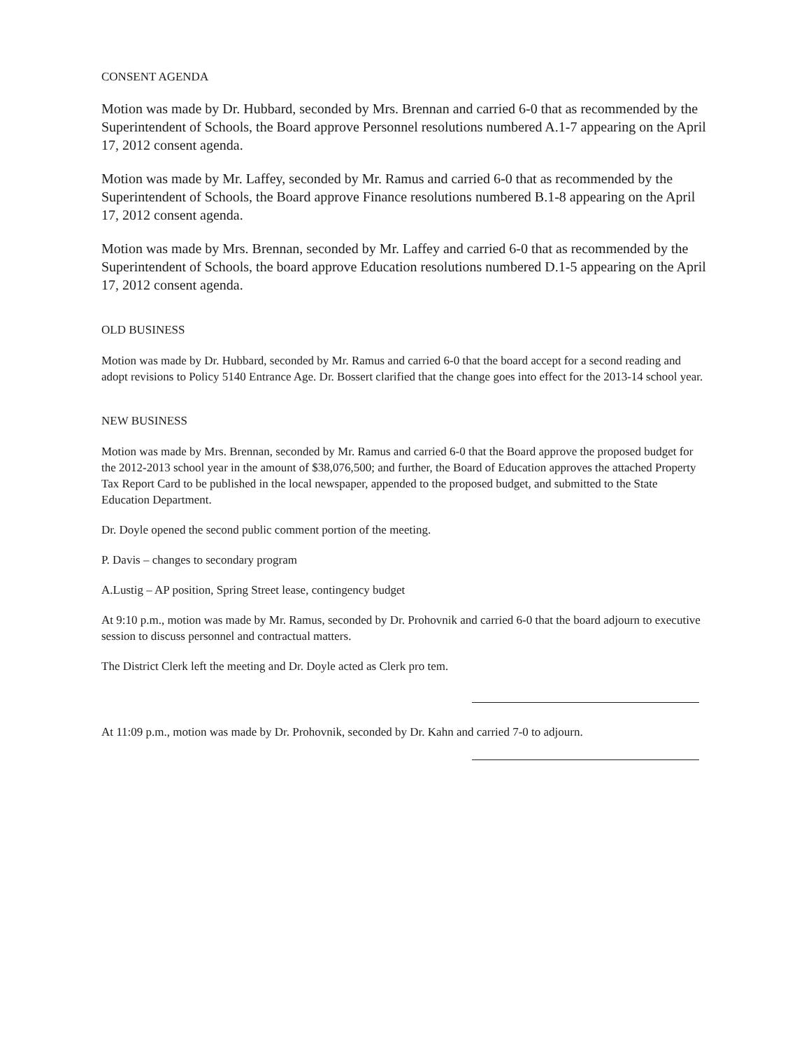CONSENT AGENDA
Motion was made by Dr. Hubbard, seconded by Mrs. Brennan and carried 6-0 that as recommended by the Superintendent of Schools, the Board approve Personnel resolutions numbered A.1-7 appearing on the April 17, 2012 consent agenda.
Motion was made by Mr. Laffey, seconded by Mr. Ramus and carried 6-0 that as recommended by the Superintendent of Schools, the Board approve Finance resolutions numbered B.1-8 appearing on the April 17, 2012 consent agenda.
Motion was made by Mrs. Brennan, seconded by Mr. Laffey and carried 6-0 that as recommended by the Superintendent of Schools, the board approve Education resolutions numbered D.1-5 appearing on the April 17, 2012 consent agenda.
OLD BUSINESS
Motion was made by Dr. Hubbard, seconded by Mr. Ramus and carried 6-0 that the board accept for a second reading and adopt revisions to Policy 5140 Entrance Age. Dr. Bossert clarified that the change goes into effect for the 2013-14 school year.
NEW BUSINESS
Motion was made by Mrs. Brennan, seconded by Mr. Ramus and carried 6-0 that the Board approve the proposed budget for the 2012-2013 school year in the amount of $38,076,500; and further, the Board of Education approves the attached Property Tax Report Card to be published in the local newspaper, appended to the proposed budget, and submitted to the State Education Department.
Dr. Doyle opened the second public comment portion of the meeting.
P. Davis – changes to secondary program
A.Lustig – AP position, Spring Street lease, contingency budget
At 9:10 p.m., motion was made by Mr. Ramus, seconded by Dr. Prohovnik and carried 6-0 that the board adjourn to executive session to discuss personnel and contractual matters.
The District Clerk left the meeting and Dr. Doyle acted as Clerk pro tem.
At 11:09 p.m., motion was made by Dr. Prohovnik, seconded by Dr. Kahn and carried 7-0 to adjourn.